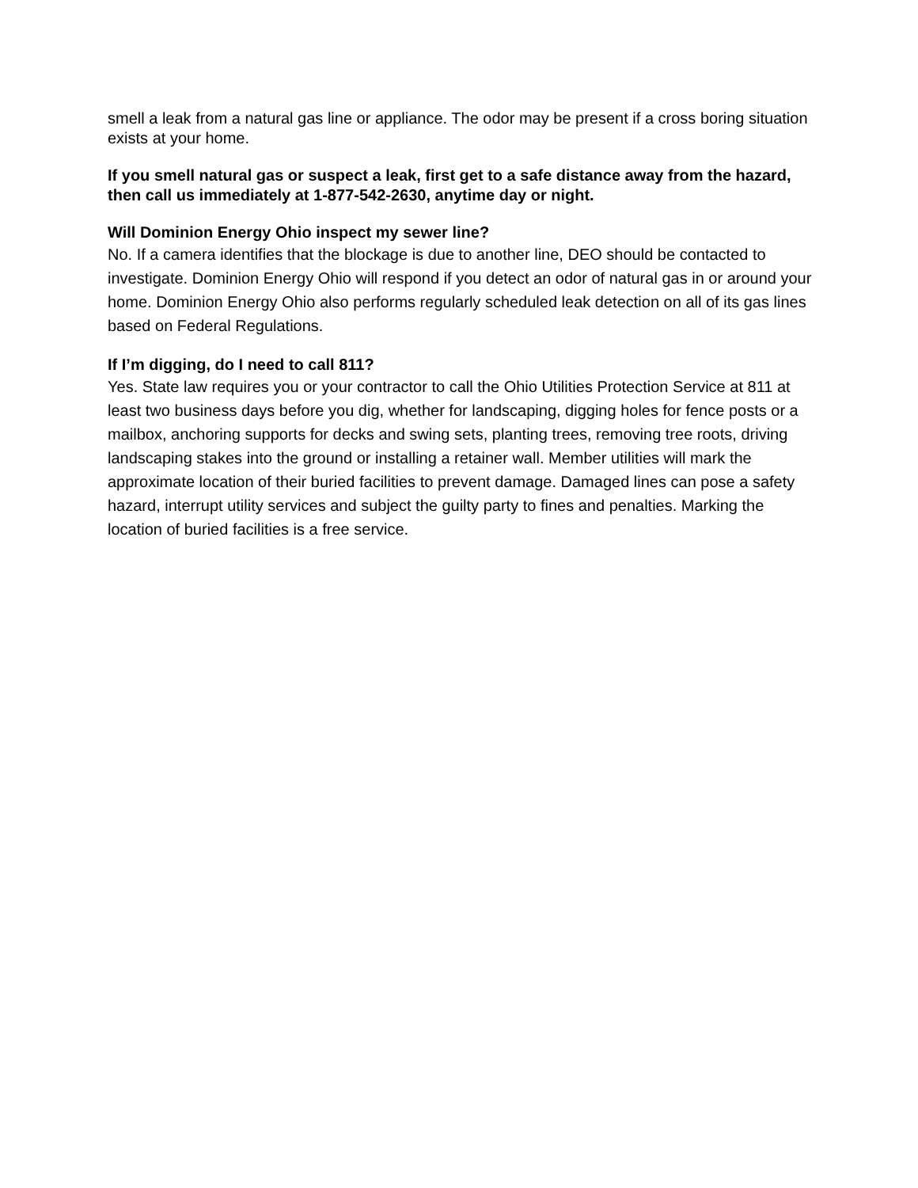smell a leak from a natural gas line or appliance. The odor may be present if a cross boring situation exists at your home.
If you smell natural gas or suspect a leak, first get to a safe distance away from the hazard, then call us immediately at 1-877-542-2630, anytime day or night.
Will Dominion Energy Ohio inspect my sewer line?
No. If a camera identifies that the blockage is due to another line, DEO should be contacted to investigate. Dominion Energy Ohio will respond if you detect an odor of natural gas in or around your home. Dominion Energy Ohio also performs regularly scheduled leak detection on all of its gas lines based on Federal Regulations.
If I’m digging, do I need to call 811?
Yes. State law requires you or your contractor to call the Ohio Utilities Protection Service at 811 at least two business days before you dig, whether for landscaping, digging holes for fence posts or a mailbox, anchoring supports for decks and swing sets, planting trees, removing tree roots, driving landscaping stakes into the ground or installing a retainer wall. Member utilities will mark the approximate location of their buried facilities to prevent damage. Damaged lines can pose a safety hazard, interrupt utility services and subject the guilty party to fines and penalties. Marking the location of buried facilities is a free service.